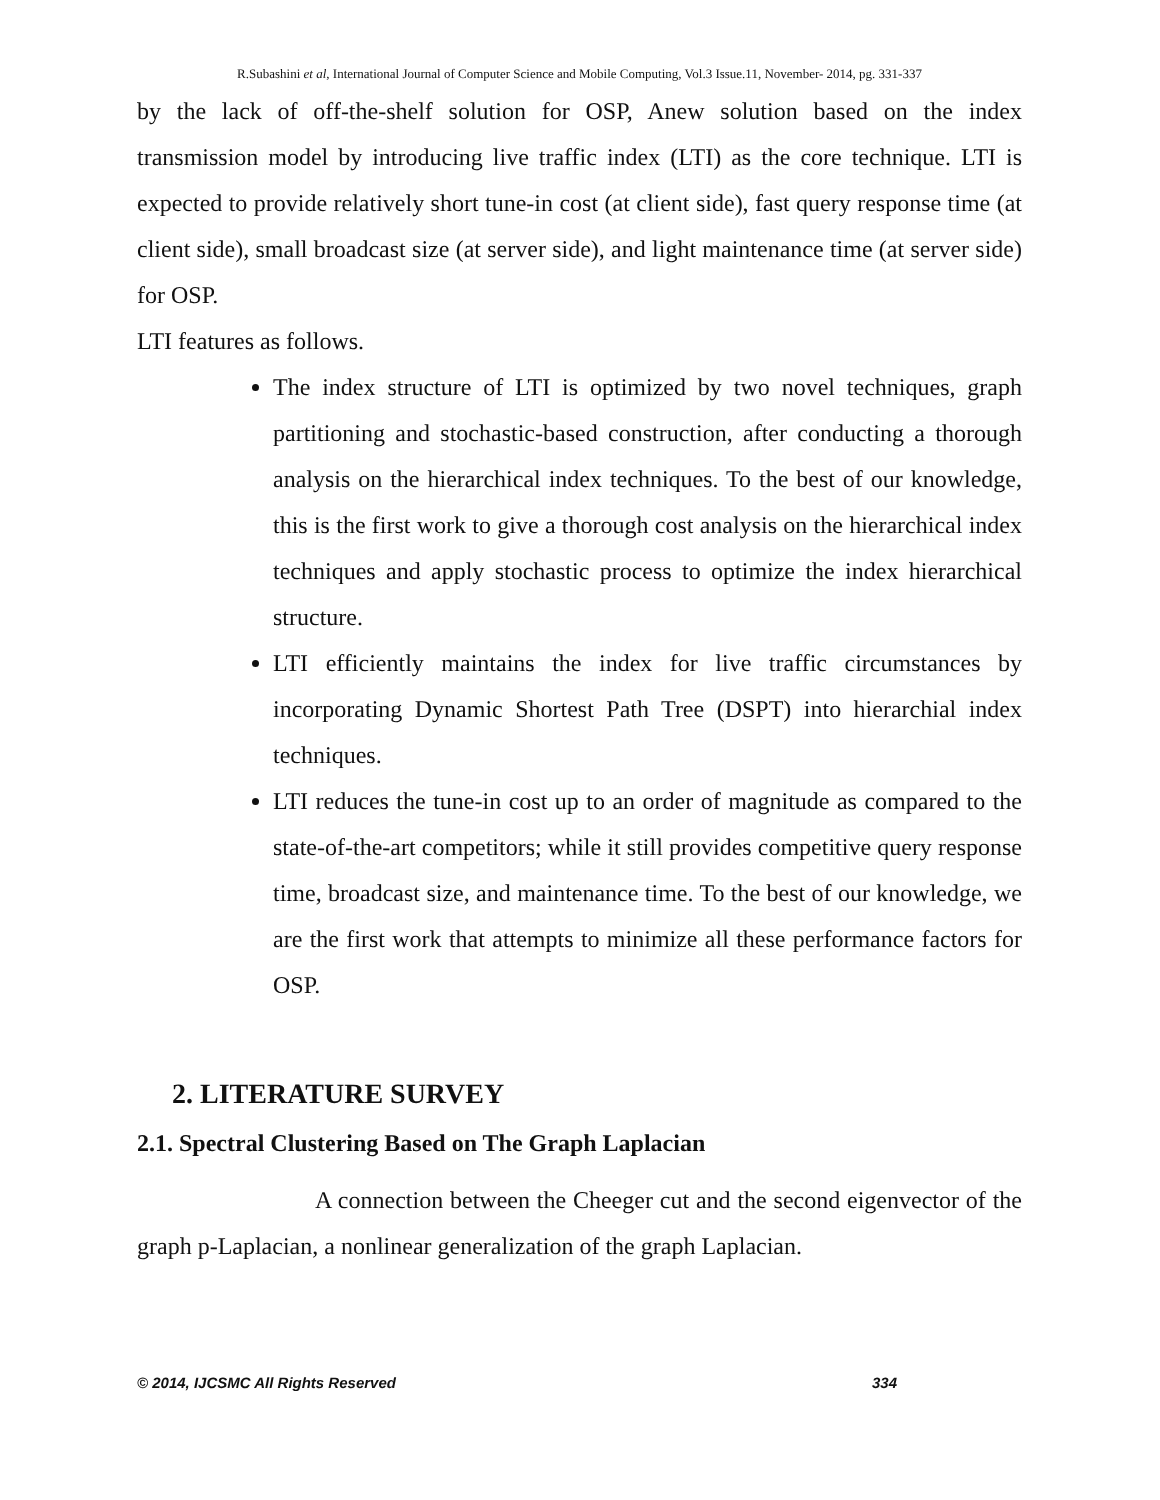R.Subashini et al, International Journal of Computer Science and Mobile Computing, Vol.3 Issue.11, November- 2014, pg. 331-337
by the lack of off-the-shelf solution for OSP, Anew solution based on the index transmission model by introducing live traffic index (LTI) as the core technique. LTI is expected to provide relatively short tune-in cost (at client side), fast query response time (at client side), small broadcast size (at server side), and light maintenance time (at server side) for OSP.
LTI features as follows.
The index structure of LTI is optimized by two novel techniques, graph partitioning and stochastic-based construction, after conducting a thorough analysis on the hierarchical index techniques. To the best of our knowledge, this is the first work to give a thorough cost analysis on the hierarchical index techniques and apply stochastic process to optimize the index hierarchical structure.
LTI efficiently maintains the index for live traffic circumstances by incorporating Dynamic Shortest Path Tree (DSPT) into hierarchial index techniques.
LTI reduces the tune-in cost up to an order of magnitude as compared to the state-of-the-art competitors; while it still provides competitive query response time, broadcast size, and maintenance time. To the best of our knowledge, we are the first work that attempts to minimize all these performance factors for OSP.
2. LITERATURE SURVEY
2.1. Spectral Clustering Based on The Graph Laplacian
A connection between the Cheeger cut and the second eigenvector of the graph p-Laplacian, a nonlinear generalization of the graph Laplacian.
© 2014, IJCSMC All Rights Reserved 334